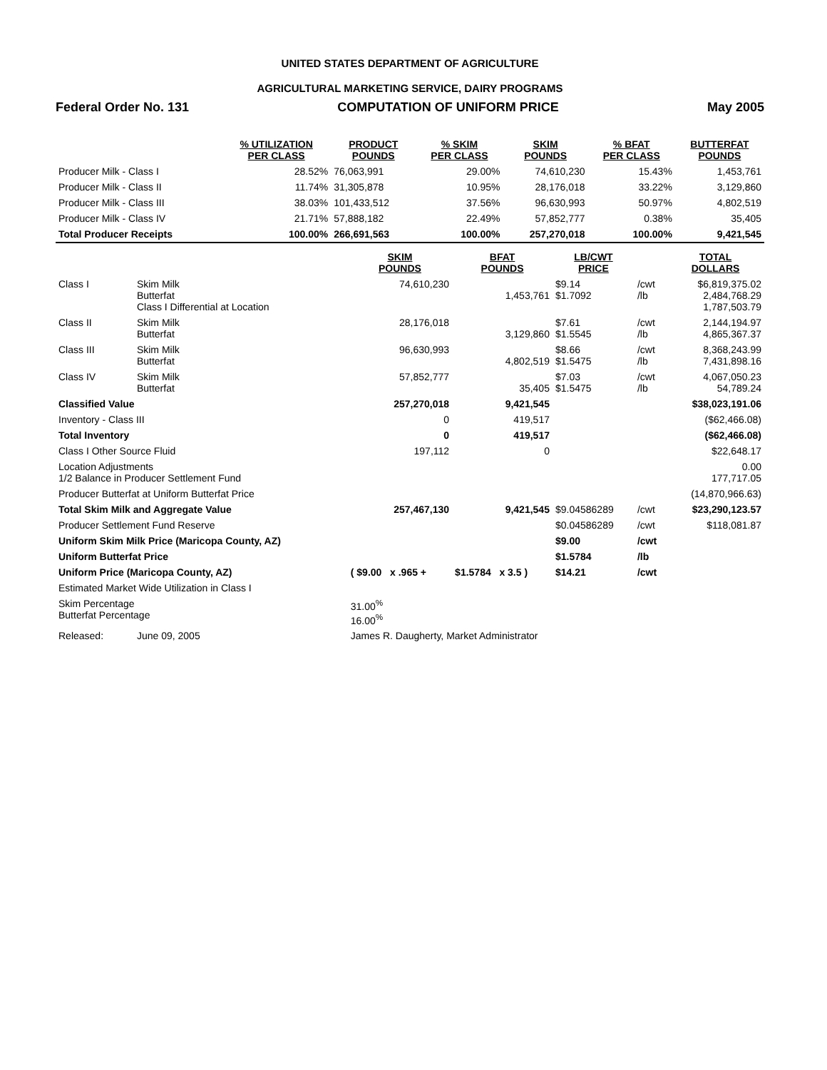UNITED STATES DEPARTMENT OF AGRICULTURE
AGRICULTURAL MARKETING SERVICE, DAIRY PROGRAMS
Federal Order No. 131 COMPUTATION OF UNIFORM PRICE May 2005
| | % UTILIZATION PER CLASS | PRODUCT POUNDS | % SKIM PER CLASS | SKIM POUNDS | % BFAT PER CLASS | BUTTERFAT POUNDS |
| --- | --- | --- | --- | --- | --- | --- |
| Producer Milk - Class I | 28.52% | 76,063,991 | 29.00% | 74,610,230 | 15.43% | 1,453,761 |
| Producer Milk - Class II | 11.74% | 31,305,878 | 10.95% | 28,176,018 | 33.22% | 3,129,860 |
| Producer Milk - Class III | 38.03% | 101,433,512 | 37.56% | 96,630,993 | 50.97% | 4,802,519 |
| Producer Milk - Class IV | 21.71% | 57,888,182 | 22.49% | 57,852,777 | 0.38% | 35,405 |
| Total Producer Receipts | 100.00% | 266,691,563 | 100.00% | 257,270,018 | 100.00% | 9,421,545 |
| | | SKIM POUNDS | BFAT POUNDS | LB/CWT PRICE | | TOTAL DOLLARS |
| --- | --- | --- | --- | --- | --- | --- |
| Class I | Skim Milk Butterfat Class I Differential at Location | 74,610,230 | 1,453,761 | $9.14 $1.7092 | /cwt /lb | $6,819,375.02 2,484,768.29 1,787,503.79 |
| Class II | Skim Milk Butterfat | 28,176,018 | 3,129,860 | $7.61 $1.5545 | /cwt /lb | 2,144,194.97 4,865,367.37 |
| Class III | Skim Milk Butterfat | 96,630,993 | 4,802,519 | $8.66 $1.5475 | /cwt /lb | 8,368,243.99 7,431,898.16 |
| Class IV | Skim Milk Butterfat | 57,852,777 | 35,405 | $7.03 $1.5475 | /cwt /lb | 4,067,050.23 54,789.24 |
| Classified Value | | 257,270,018 | 9,421,545 | | | $38,023,191.06 |
| Inventory - Class III | | 0 | 419,517 | | | ($62,466.08) |
| Total Inventory | | 0 | 419,517 | | | ($62,466.08) |
| Class I Other Source Fluid | | 197,112 | 0 | | | $22,648.17 |
| Location Adjustments 1/2 Balance in Producer Settlement Fund | | | | | | 0.00 177,717.05 |
| Producer Butterfat at Uniform Butterfat Price | | | | | | (14,870,966.63) |
| Total Skim Milk and Aggregate Value | | 257,467,130 | 9,421,545 | $9.04586289 | /cwt | $23,290,123.57 |
| Producer Settlement Fund Reserve | | | | $0.04586289 | /cwt | $118,081.87 |
| Uniform Skim Milk Price (Maricopa County, AZ) | | | | $9.00 | /cwt | |
| Uniform Butterfat Price | | | | $1.5784 | /lb | |
| Uniform Price (Maricopa County, AZ) | | ( $9.00 x .965 + | $1.5784 x 3.5 ) | $14.21 | /cwt | |
| Estimated Market Wide Utilization in Class I | | | | | | |
| Skim Percentage Butterfat Percentage | | 31.00<sup>%</sup> 16.00<sup>%</sup> | | | | |
| Released: | June 09, 2005 | James R. Daugherty, Market Administrator | | | | |